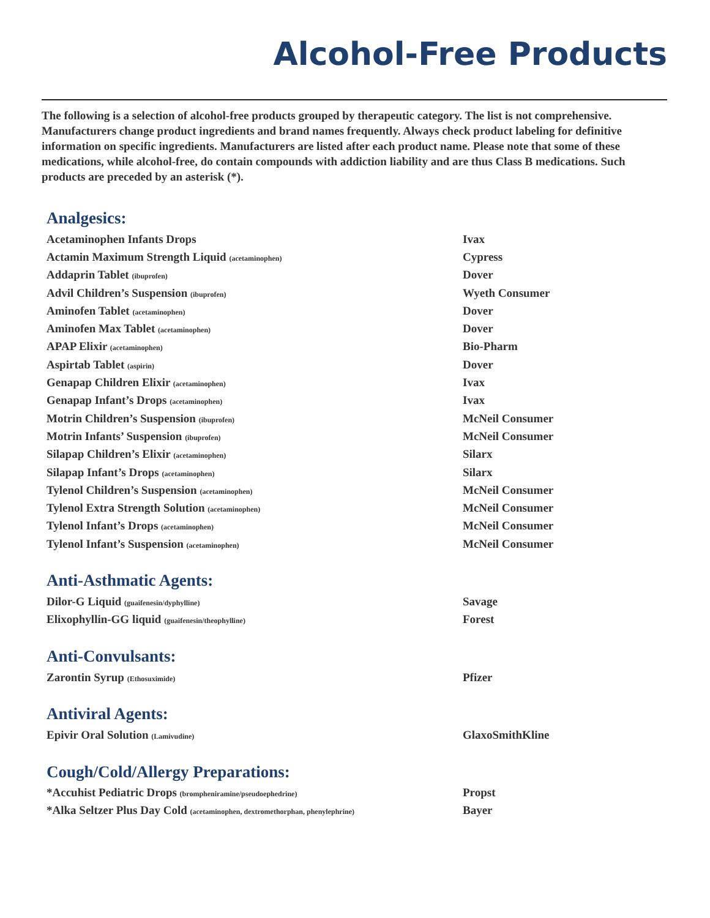Alcohol-Free Products
The following is a selection of alcohol-free products grouped by therapeutic category. The list is not comprehensive. Manufacturers change product ingredients and brand names frequently. Always check product labeling for definitive information on specific ingredients. Manufacturers are listed after each product name. Please note that some of these medications, while alcohol-free, do contain compounds with addiction liability and are thus Class B medications. Such products are preceded by an asterisk (*).
Analgesics:
| Acetaminophen Infants Drops | Ivax |
| Actamin Maximum Strength Liquid (acetaminophen) | Cypress |
| Addaprin Tablet (ibuprofen) | Dover |
| Advil Children’s Suspension (ibuprofen) | Wyeth Consumer |
| Aminofen Tablet (acetaminophen) | Dover |
| Aminofen Max Tablet (acetaminophen) | Dover |
| APAP Elixir (acetaminophen) | Bio-Pharm |
| Aspirtab Tablet (aspirin) | Dover |
| Genapap Children Elixir (acetaminophen) | Ivax |
| Genapap Infant’s Drops (acetaminophen) | Ivax |
| Motrin Children’s Suspension (ibuprofen) | McNeil Consumer |
| Motrin Infants’ Suspension (ibuprofen) | McNeil Consumer |
| Silapap Children’s Elixir (acetaminophen) | Silarx |
| Silapap Infant’s Drops (acetaminophen) | Silarx |
| Tylenol Children’s Suspension (acetaminophen) | McNeil Consumer |
| Tylenol Extra Strength Solution (acetaminophen) | McNeil Consumer |
| Tylenol Infant’s Drops (acetaminophen) | McNeil Consumer |
| Tylenol Infant’s Suspension (acetaminophen) | McNeil Consumer |
Anti-Asthmatic Agents:
| Dilor-G Liquid (guaifenesin/dyphylline) | Savage |
| Elixophyllin-GG liquid (guaifenesin/theophylline) | Forest |
Anti-Convulsants:
| Zarontin Syrup (Ethosuximide) | Pfizer |
Antiviral Agents:
| Epivir Oral Solution (Lamivudine) | GlaxoSmithKline |
Cough/Cold/Allergy Preparations:
| *Accuhist Pediatric Drops (brompheniramine/pseudoephedrine) | Propst |
| *Alka Seltzer Plus Day Cold (acetaminophen, dextromethorphan, phenylephrine) | Bayer |